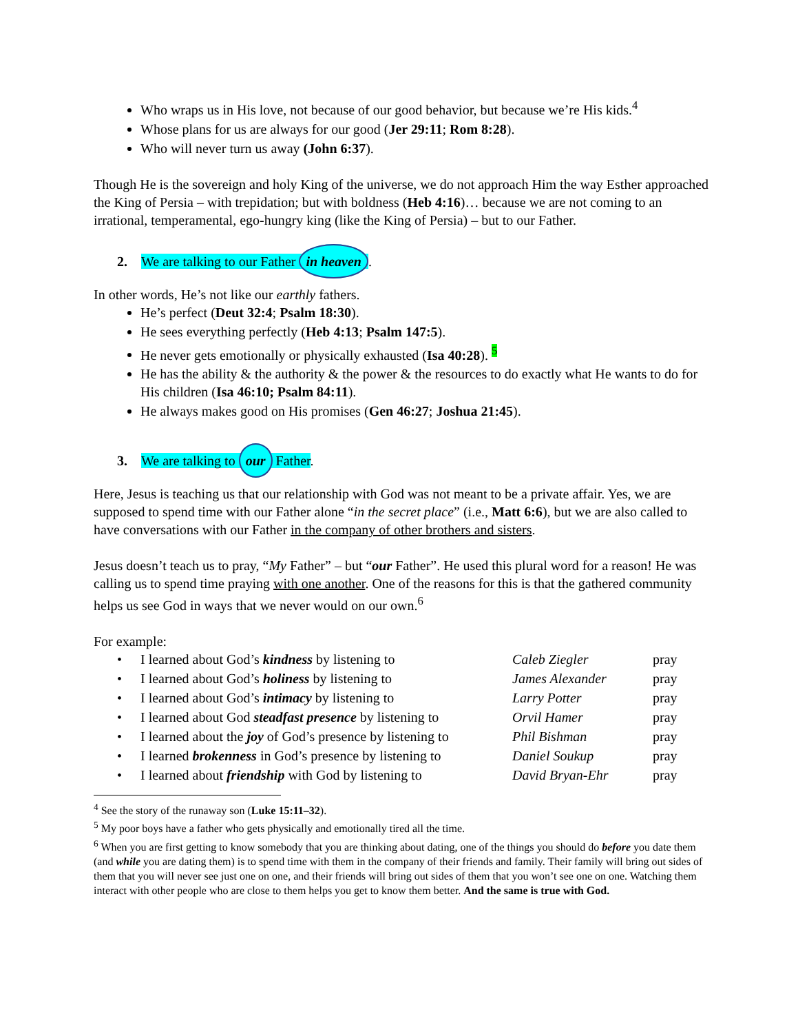Who wraps us in His love, not because of our good behavior, but because we’re His kids.<sup>4</sup>
Whose plans for us are always for our good (Jer 29:11; Rom 8:28).
Who will never turn us away (John 6:37).
Though He is the sovereign and holy King of the universe, we do not approach Him the way Esther approached the King of Persia – with trepidation; but with boldness (Heb 4:16)… because we are not coming to an irrational, temperamental, ego-hungry king (like the King of Persia) – but to our Father.
2. We are talking to our Father in heaven.
In other words, He’s not like our earthly fathers.
He’s perfect (Deut 32:4; Psalm 18:30).
He sees everything perfectly (Heb 4:13; Psalm 147:5).
He never gets emotionally or physically exhausted (Isa 40:28). <sup>5</sup>
He has the ability & the authority & the power & the resources to do exactly what He wants to do for His children (Isa 46:10; Psalm 84:11).
He always makes good on His promises (Gen 46:27; Joshua 21:45).
3. We are talking to our Father.
Here, Jesus is teaching us that our relationship with God was not meant to be a private affair. Yes, we are supposed to spend time with our Father alone “in the secret place” (i.e., Matt 6:6), but we are also called to have conversations with our Father in the company of other brothers and sisters.
Jesus doesn’t teach us to pray, “My Father” – but “our Father”. He used this plural word for a reason! He was calling us to spend time praying with one another. One of the reasons for this is that the gathered community helps us see God in ways that we never would on our own.<sup>6</sup>
For example:
| • | I learned about God’s kindness by listening to | Caleb Ziegler | pray |
| • | I learned about God’s holiness by listening to | James Alexander | pray |
| • | I learned about God’s intimacy by listening to | Larry Potter | pray |
| • | I learned about God steadfast presence by listening to | Orvil Hamer | pray |
| • | I learned about the joy of God’s presence by listening to | Phil Bishman | pray |
| • | I learned brokenness in God’s presence by listening to | Daniel Soukup | pray |
| • | I learned about friendship with God by listening to | David Bryan-Ehr | pray |
<sup>4</sup> See the story of the runaway son (Luke 15:11–32).
<sup>5</sup> My poor boys have a father who gets physically and emotionally tired all the time.
<sup>6</sup> When you are first getting to know somebody that you are thinking about dating, one of the things you should do before you date them (and while you are dating them) is to spend time with them in the company of their friends and family. Their family will bring out sides of them that you will never see just one on one, and their friends will bring out sides of them that you won’t see one on one. Watching them interact with other people who are close to them helps you get to know them better. And the same is true with God.